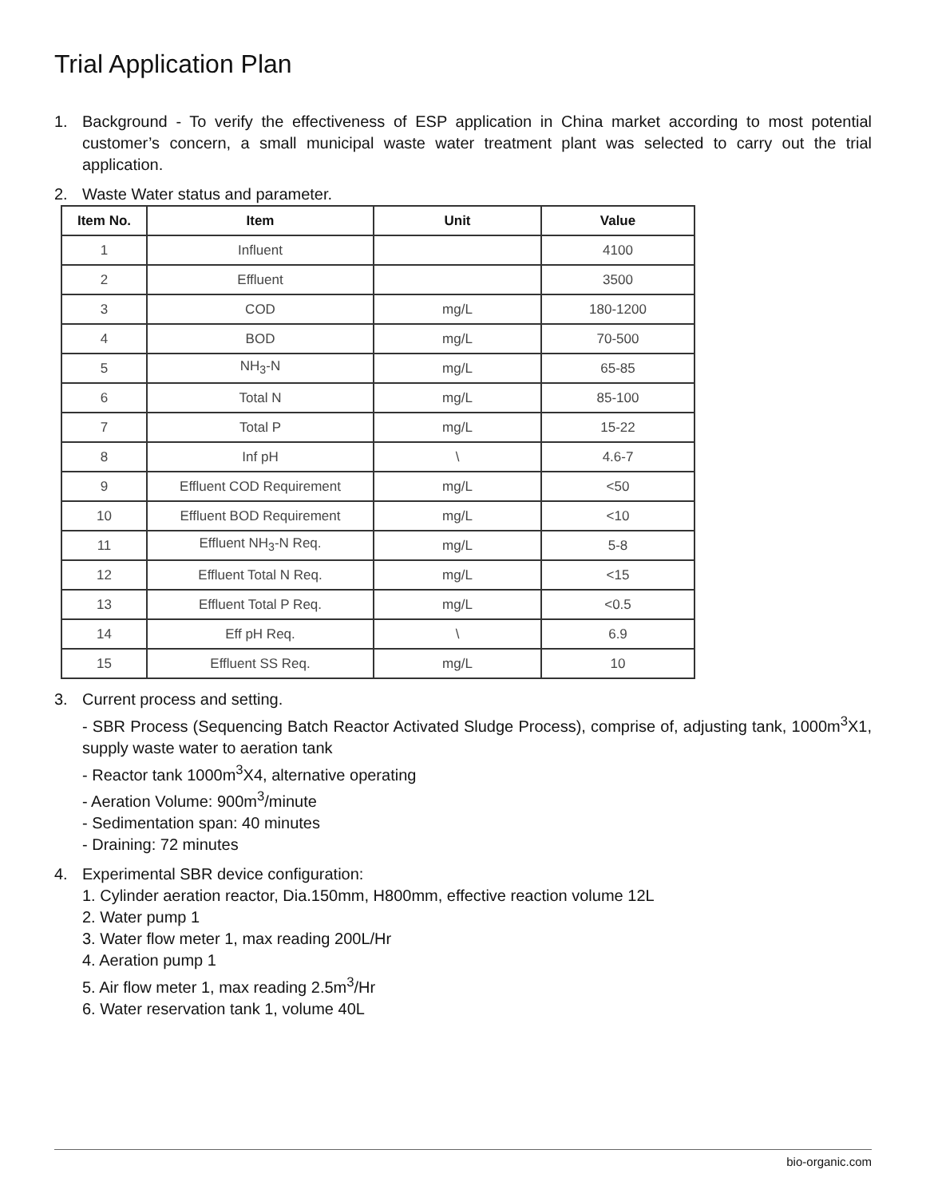Trial Application Plan
1. Background - To verify the effectiveness of ESP application in China market according to most potential customer’s concern, a small municipal waste water treatment plant was selected to carry out the trial application.
2. Waste Water status and parameter.
| Item No. | Item | Unit | Value |
| --- | --- | --- | --- |
| 1 | Influent | | 4100 |
| 2 | Effluent | | 3500 |
| 3 | COD | mg/L | 180-1200 |
| 4 | BOD | mg/L | 70-500 |
| 5 | NH<sub>3</sub>-N | mg/L | 65-85 |
| 6 | Total N | mg/L | 85-100 |
| 7 | Total P | mg/L | 15-22 |
| 8 | Inf pH | \ | 4.6-7 |
| 9 | Effluent COD Requirement | mg/L | <50 |
| 10 | Effluent BOD Requirement | mg/L | <10 |
| 11 | Effluent NH<sub>3</sub>-N Req. | mg/L | 5-8 |
| 12 | Effluent Total N Req. | mg/L | <15 |
| 13 | Effluent Total P Req. | mg/L | <0.5 |
| 14 | Eff pH Req. | \ | 6.9 |
| 15 | Effluent SS Req. | mg/L | 10 |
3. Current process and setting.
- SBR Process (Sequencing Batch Reactor Activated Sludge Process), comprise of, adjusting tank, 1000m<sup>3</sup>X1, supply waste water to aeration tank
- Reactor tank 1000m<sup>3</sup>X4, alternative operating
- Aeration Volume: 900m<sup>3</sup>/minute
- Sedimentation span: 40 minutes
- Draining: 72 minutes
4. Experimental SBR device configuration:
1. Cylinder aeration reactor, Dia.150mm, H800mm, effective reaction volume 12L
2. Water pump 1
3. Water flow meter 1, max reading 200L/Hr
4. Aeration pump 1
5. Air flow meter 1, max reading 2.5m<sup>3</sup>/Hr
6. Water reservation tank 1, volume 40L
bio-organic.com